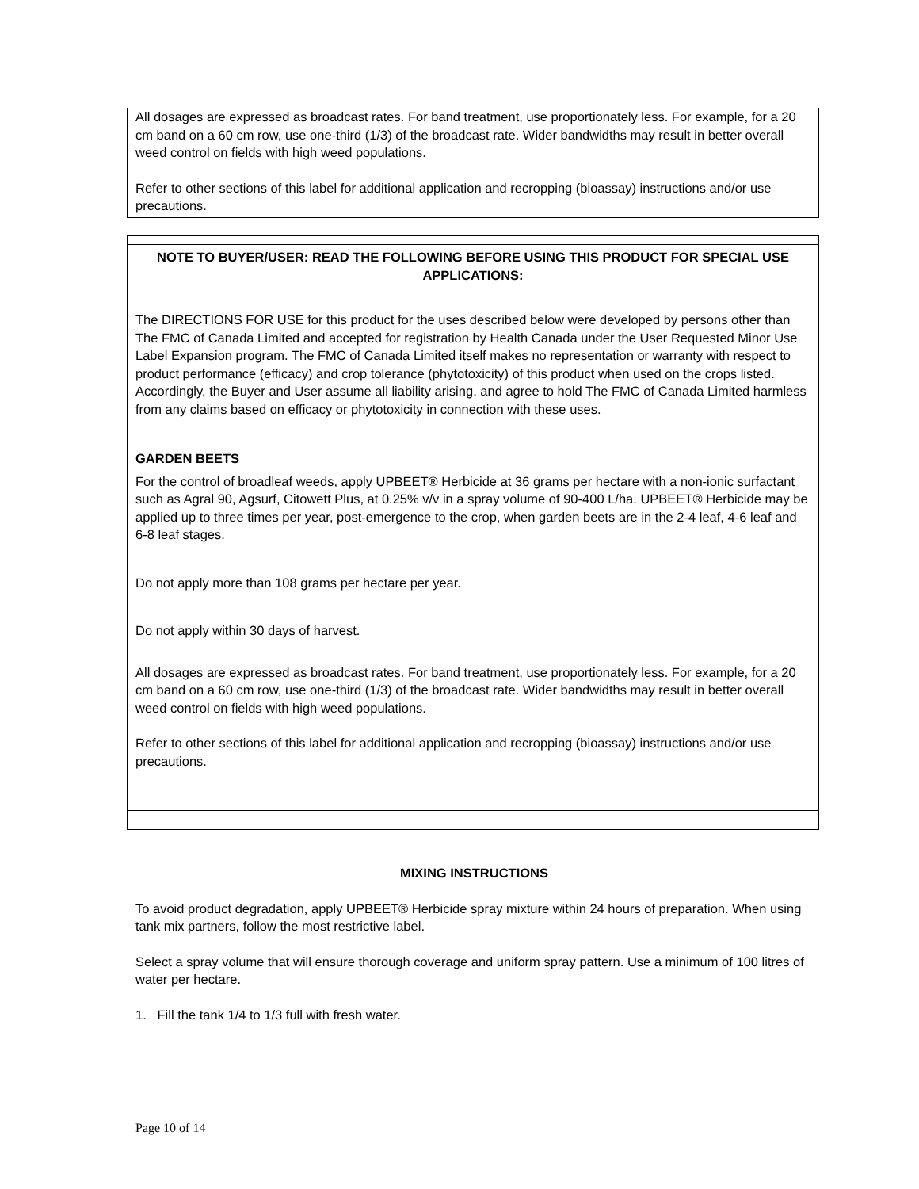All dosages are expressed as broadcast rates. For band treatment, use proportionately less. For example, for a 20 cm band on a 60 cm row, use one-third (1/3) of the broadcast rate. Wider bandwidths may result in better overall weed control on fields with high weed populations.
Refer to other sections of this label for additional application and recropping (bioassay) instructions and/or use precautions.
NOTE TO BUYER/USER: READ THE FOLLOWING BEFORE USING THIS PRODUCT FOR SPECIAL USE APPLICATIONS:
The DIRECTIONS FOR USE for this product for the uses described below were developed by persons other than The FMC of Canada Limited and accepted for registration by Health Canada under the User Requested Minor Use Label Expansion program. The FMC of Canada Limited itself makes no representation or warranty with respect to product performance (efficacy) and crop tolerance (phytotoxicity) of this product when used on the crops listed. Accordingly, the Buyer and User assume all liability arising, and agree to hold The FMC of Canada Limited harmless from any claims based on efficacy or phytotoxicity in connection with these uses.
GARDEN BEETS
For the control of broadleaf weeds, apply UPBEET® Herbicide at 36 grams per hectare with a non-ionic surfactant such as Agral 90, Agsurf, Citowett Plus, at 0.25% v/v in a spray volume of 90-400 L/ha. UPBEET® Herbicide may be applied up to three times per year, post-emergence to the crop, when garden beets are in the 2-4 leaf, 4-6 leaf and 6-8 leaf stages.
Do not apply more than 108 grams per hectare per year.
Do not apply within 30 days of harvest.
All dosages are expressed as broadcast rates. For band treatment, use proportionately less. For example, for a 20 cm band on a 60 cm row, use one-third (1/3) of the broadcast rate. Wider bandwidths may result in better overall weed control on fields with high weed populations.
Refer to other sections of this label for additional application and recropping (bioassay) instructions and/or use precautions.
MIXING INSTRUCTIONS
To avoid product degradation, apply UPBEET® Herbicide spray mixture within 24 hours of preparation. When using tank mix partners, follow the most restrictive label.
Select a spray volume that will ensure thorough coverage and uniform spray pattern. Use a minimum of 100 litres of water per hectare.
1. Fill the tank 1/4 to 1/3 full with fresh water.
Page 10 of 14